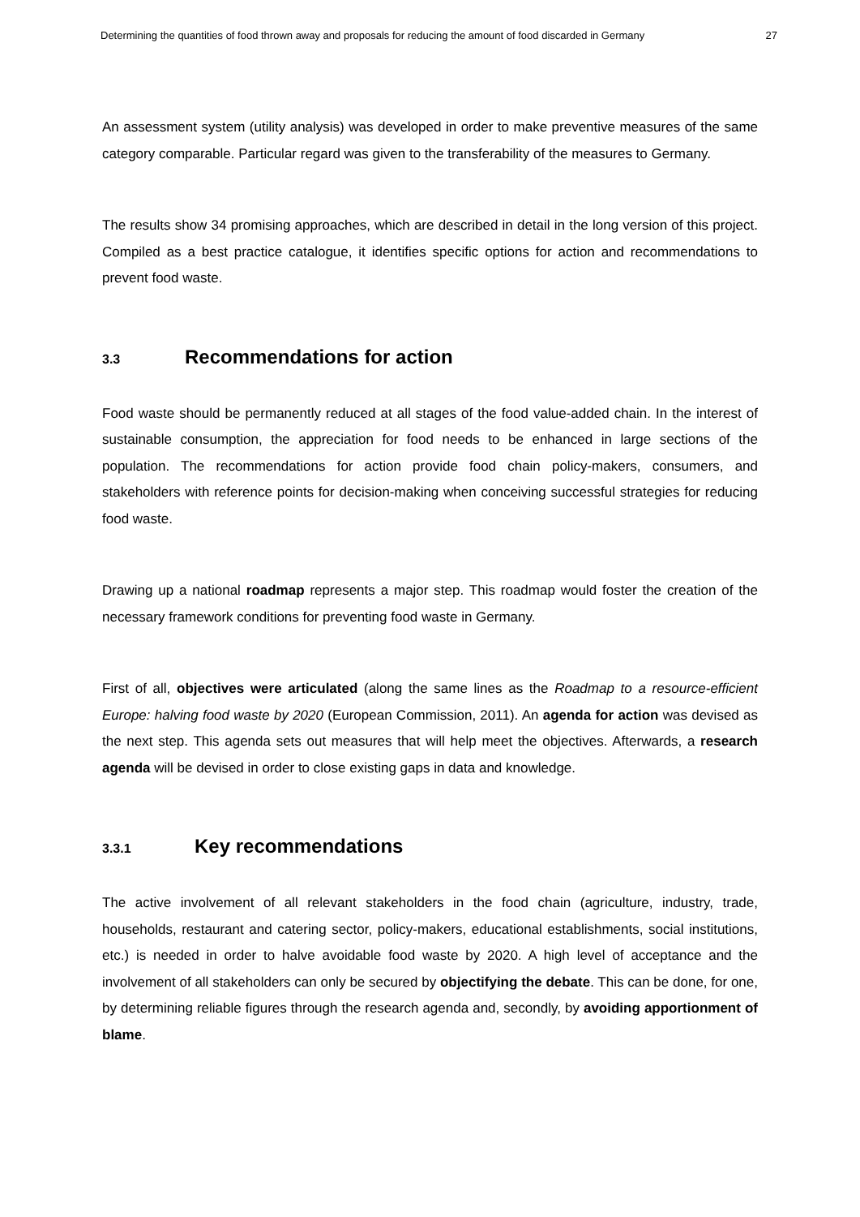Determining the quantities of food thrown away and proposals for reducing the amount of food discarded in Germany 27
An assessment system (utility analysis) was developed in order to make preventive measures of the same category comparable. Particular regard was given to the transferability of the measures to Germany.
The results show 34 promising approaches, which are described in detail in the long version of this project. Compiled as a best practice catalogue, it identifies specific options for action and recommendations to prevent food waste.
3.3 Recommendations for action
Food waste should be permanently reduced at all stages of the food value-added chain. In the interest of sustainable consumption, the appreciation for food needs to be enhanced in large sections of the population. The recommendations for action provide food chain policy-makers, consumers, and stakeholders with reference points for decision-making when conceiving successful strategies for reducing food waste.
Drawing up a national roadmap represents a major step. This roadmap would foster the creation of the necessary framework conditions for preventing food waste in Germany.
First of all, objectives were articulated (along the same lines as the Roadmap to a resource-efficient Europe: halving food waste by 2020 (European Commission, 2011). An agenda for action was devised as the next step. This agenda sets out measures that will help meet the objectives. Afterwards, a research agenda will be devised in order to close existing gaps in data and knowledge.
3.3.1 Key recommendations
The active involvement of all relevant stakeholders in the food chain (agriculture, industry, trade, households, restaurant and catering sector, policy-makers, educational establishments, social institutions, etc.) is needed in order to halve avoidable food waste by 2020. A high level of acceptance and the involvement of all stakeholders can only be secured by objectifying the debate. This can be done, for one, by determining reliable figures through the research agenda and, secondly, by avoiding apportionment of blame.